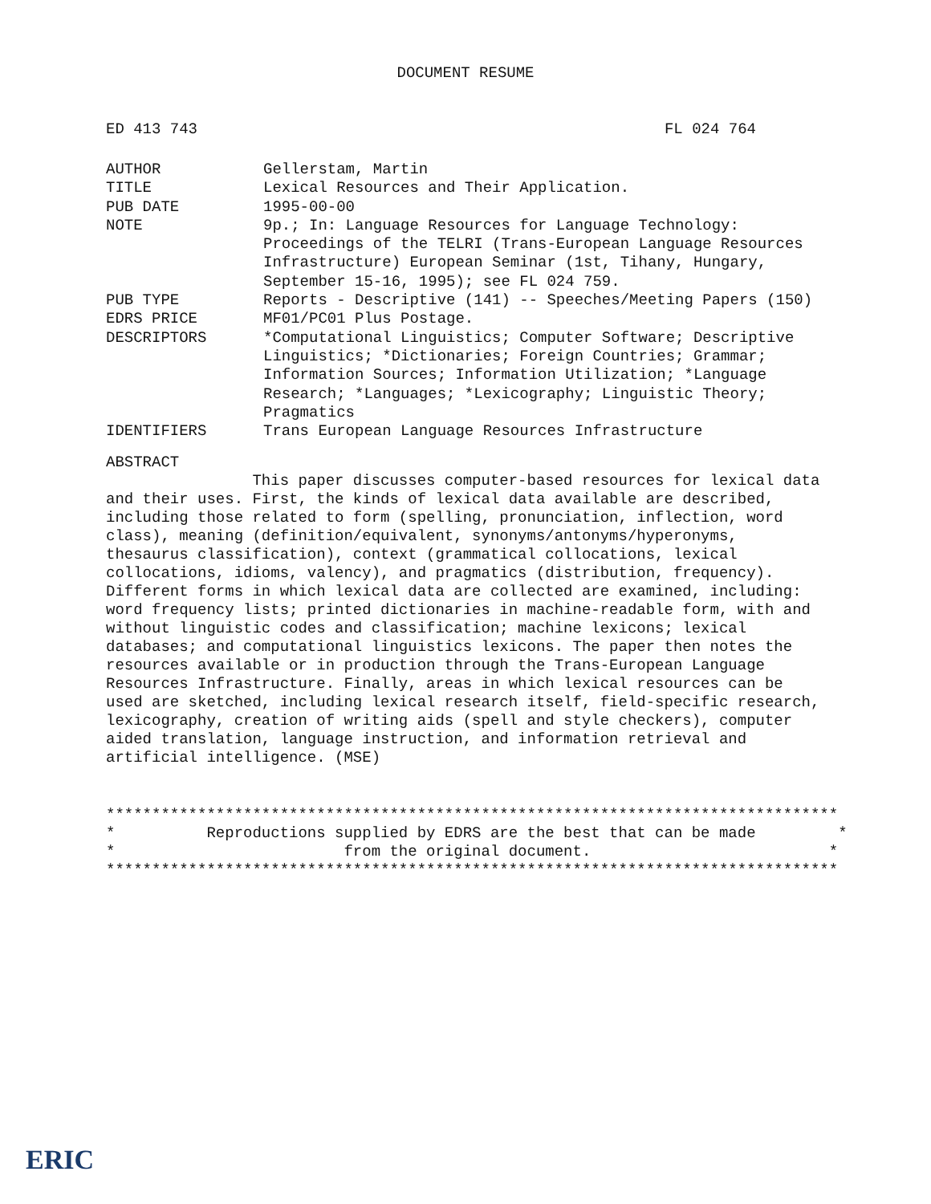DOCUMENT RESUME
ED 413 743 FL 024 764
| AUTHOR | Gellerstam, Martin |
| TITLE | Lexical Resources and Their Application. |
| PUB DATE | 1995-00-00 |
| NOTE | 9p.; In: Language Resources for Language Technology: Proceedings of the TELRI (Trans-European Language Resources Infrastructure) European Seminar (1st, Tihany, Hungary, September 15-16, 1995); see FL 024 759. |
| PUB TYPE | Reports - Descriptive (141) -- Speeches/Meeting Papers (150) |
| EDRS PRICE | MF01/PC01 Plus Postage. |
| DESCRIPTORS | *Computational Linguistics; Computer Software; Descriptive Linguistics; *Dictionaries; Foreign Countries; Grammar; Information Sources; Information Utilization; *Language Research; *Languages; *Lexicography; Linguistic Theory; Pragmatics |
| IDENTIFIERS | Trans European Language Resources Infrastructure |
ABSTRACT
This paper discusses computer-based resources for lexical data and their uses. First, the kinds of lexical data available are described, including those related to form (spelling, pronunciation, inflection, word class), meaning (definition/equivalent, synonyms/antonyms/hyperonyms, thesaurus classification), context (grammatical collocations, lexical collocations, idioms, valency), and pragmatics (distribution, frequency). Different forms in which lexical data are collected are examined, including: word frequency lists; printed dictionaries in machine-readable form, with and without linguistic codes and classification; machine lexicons; lexical databases; and computational linguistics lexicons. The paper then notes the resources available or in production through the Trans-European Language Resources Infrastructure. Finally, areas in which lexical resources can be used are sketched, including lexical research itself, field-specific research, lexicography, creation of writing aids (spell and style checkers), computer aided translation, language instruction, and information retrieval and artificial intelligence. (MSE)
******************************************************************************** * Reproductions supplied by EDRS are the best that can be made * * from the original document. * ********************************************************************************
ERIC